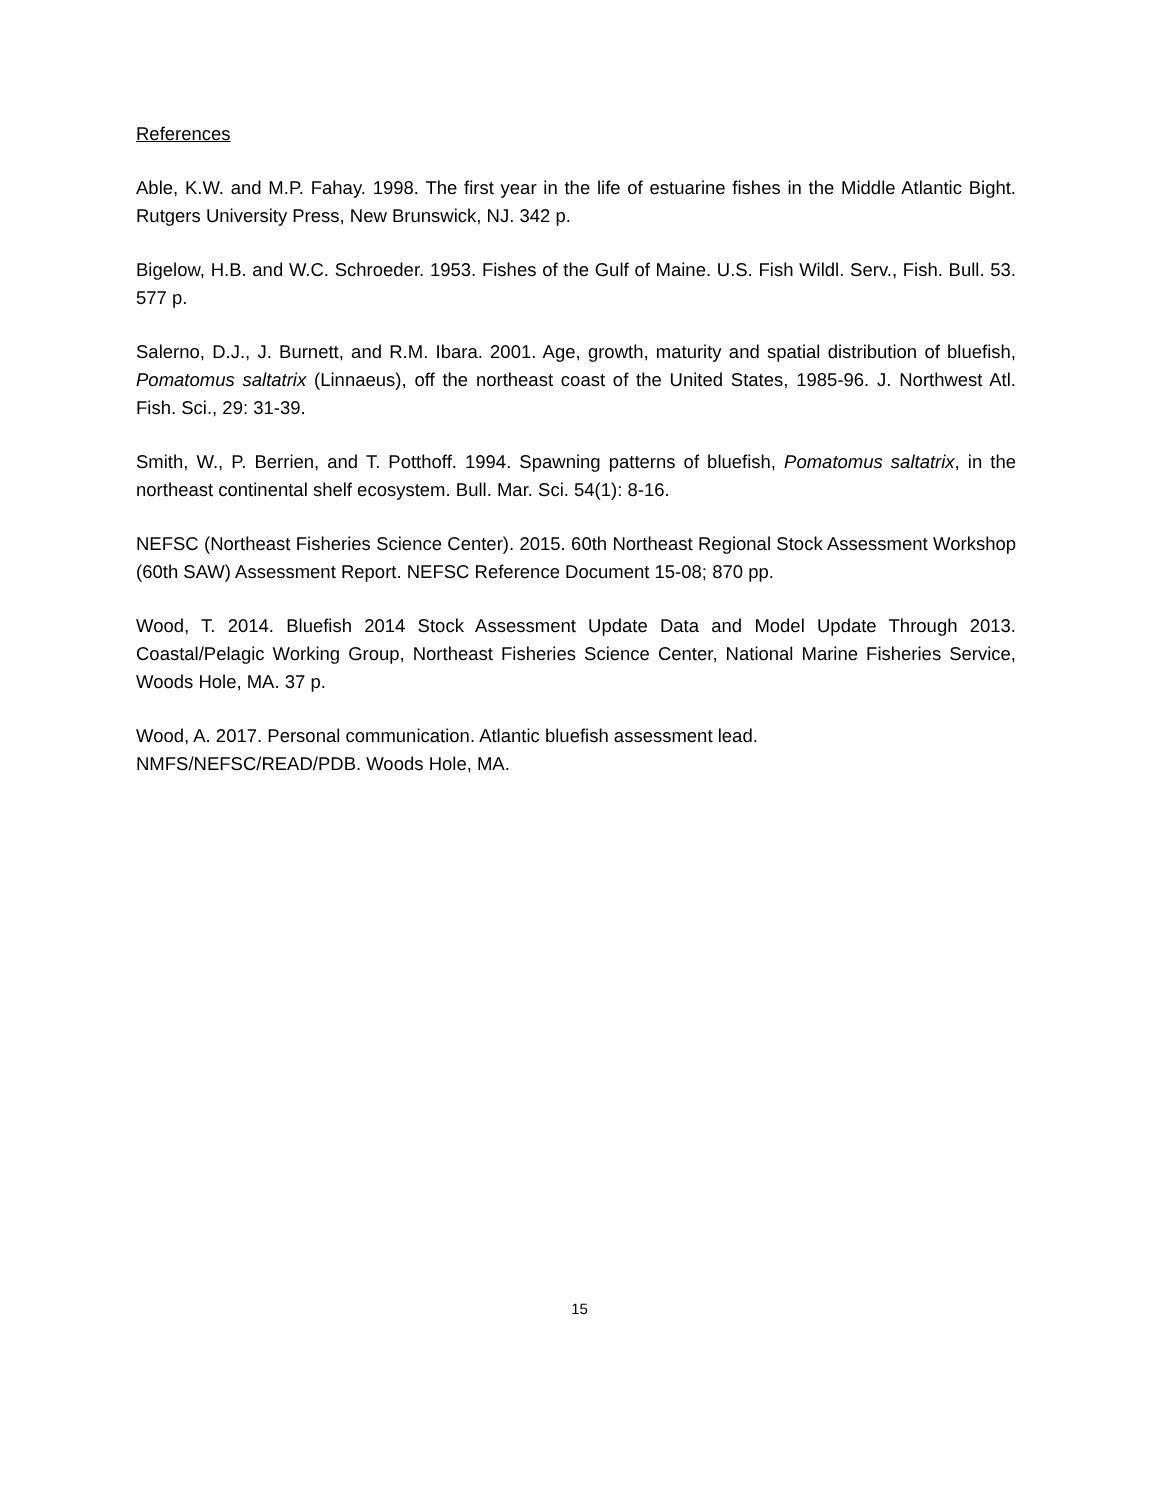References
Able, K.W. and M.P. Fahay. 1998. The first year in the life of estuarine fishes in the Middle Atlantic Bight. Rutgers University Press, New Brunswick, NJ. 342 p.
Bigelow, H.B. and W.C. Schroeder. 1953. Fishes of the Gulf of Maine. U.S. Fish Wildl. Serv., Fish. Bull. 53. 577 p.
Salerno, D.J., J. Burnett, and R.M. Ibara. 2001. Age, growth, maturity and spatial distribution of bluefish, Pomatomus saltatrix (Linnaeus), off the northeast coast of the United States, 1985-96. J. Northwest Atl. Fish. Sci., 29: 31-39.
Smith, W., P. Berrien, and T. Potthoff. 1994. Spawning patterns of bluefish, Pomatomus saltatrix, in the northeast continental shelf ecosystem. Bull. Mar. Sci. 54(1): 8-16.
NEFSC (Northeast Fisheries Science Center). 2015. 60th Northeast Regional Stock Assessment Workshop (60th SAW) Assessment Report. NEFSC Reference Document 15-08; 870 pp.
Wood, T. 2014. Bluefish 2014 Stock Assessment Update Data and Model Update Through 2013. Coastal/Pelagic Working Group, Northeast Fisheries Science Center, National Marine Fisheries Service, Woods Hole, MA. 37 p.
Wood, A. 2017. Personal communication. Atlantic bluefish assessment lead.
NMFS/NEFSC/READ/PDB. Woods Hole, MA.
15